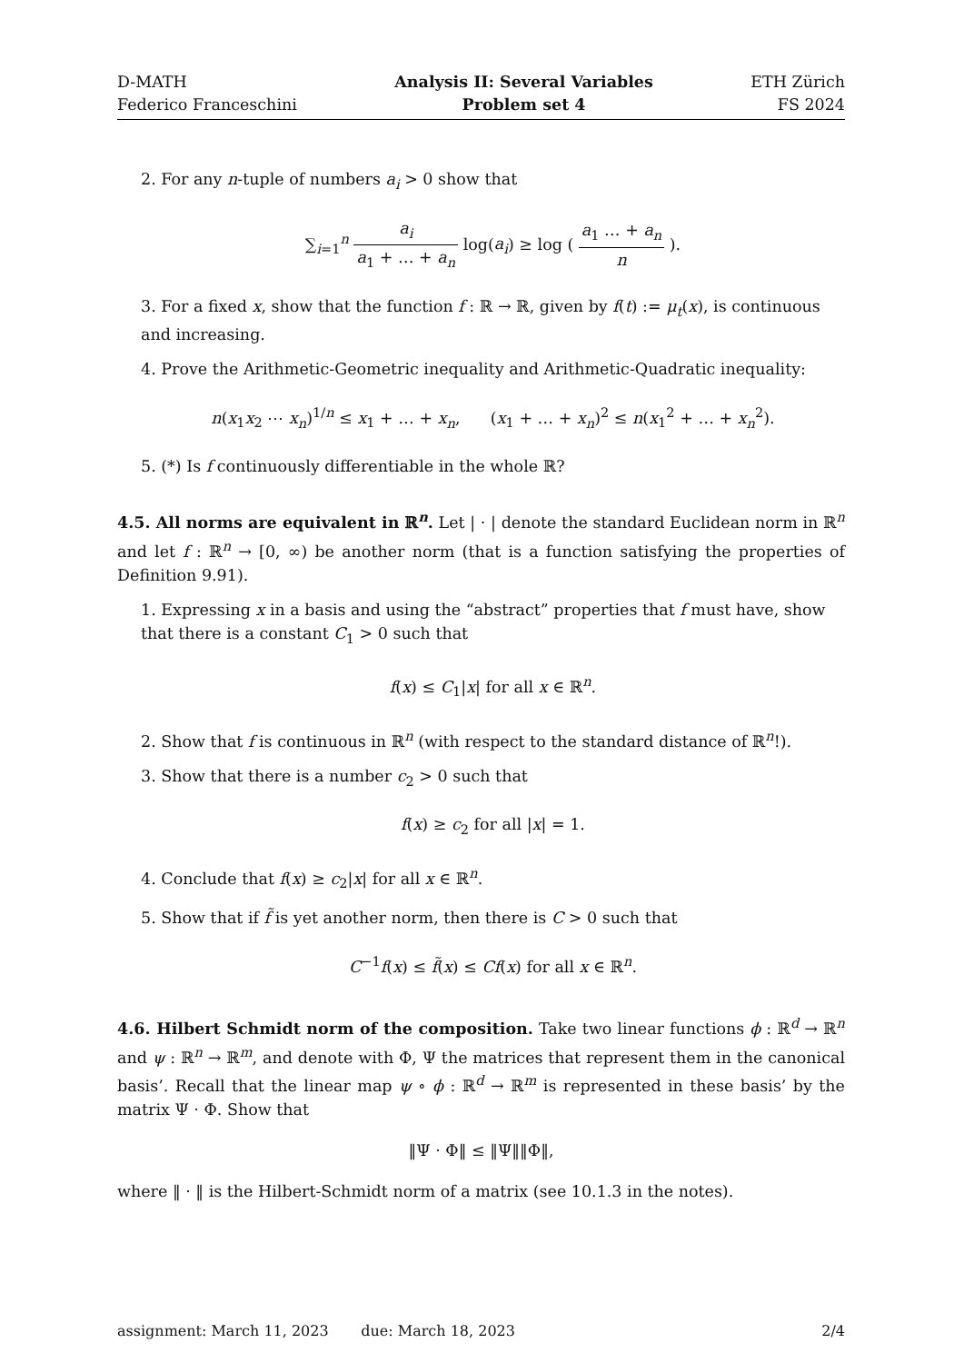D-MATH
Federico Franceschini
Analysis II: Several Variables
Problem set 4
ETH Zürich
FS 2024
2. For any n-tuple of numbers a<sub>i</sub> > 0 show that
∑<sub>i=1</sub><sup>n</sup> a<sub>i</sub> a<sub>1</sub> + … + a<sub>n</sub> log(a<sub>i</sub>) ≥ log ( a<sub>1</sub> … + a<sub>n</sub> n ).
3. For a fixed x, show that the function f : ℝ → ℝ, given by f(t) := μ<sub>t</sub>(x), is continuous and increasing.
4. Prove the Arithmetic-Geometric inequality and Arithmetic-Quadratic inequality:
n(x<sub>1</sub>x<sub>2</sub> ⋯ x<sub>n</sub>)<sup>1/n</sup> ≤ x<sub>1</sub> + … + x<sub>n</sub>, (x<sub>1</sub> + … + x<sub>n</sub>)<sup>2</sup> ≤ n(x<sub>1</sub><sup>2</sup> + … + x<sub>n</sub><sup>2</sup>).
5. (*) Is f continuously differentiable in the whole ℝ?
4.5. All norms are equivalent in ℝ<sup>n</sup>. Let | · | denote the standard Euclidean norm in ℝ<sup>n</sup> and let f : ℝ<sup>n</sup> → [0, ∞) be another norm (that is a function satisfying the properties of Definition 9.91).
1. Expressing x in a basis and using the “abstract” properties that f must have, show that there is a constant C<sub>1</sub> > 0 such that
f(x) ≤ C<sub>1</sub>|x| for all x ∈ ℝ<sup>n</sup>.
2. Show that f is continuous in ℝ<sup>n</sup> (with respect to the standard distance of ℝ<sup>n</sup>!).
3. Show that there is a number c<sub>2</sub> > 0 such that
f(x) ≥ c<sub>2</sub> for all |x| = 1.
4. Conclude that f(x) ≥ c<sub>2</sub>|x| for all x ∈ ℝ<sup>n</sup>.
5. Show that if f̃ is yet another norm, then there is C > 0 such that
C<sup>−1</sup>f(x) ≤ f̃(x) ≤ Cf(x) for all x ∈ ℝ<sup>n</sup>.
4.6. Hilbert Schmidt norm of the composition. Take two linear functions ϕ : ℝ<sup>d</sup> → ℝ<sup>n</sup> and ψ : ℝ<sup>n</sup> → ℝ<sup>m</sup>, and denote with Φ, Ψ the matrices that represent them in the canonical basis’. Recall that the linear map ψ ∘ ϕ : ℝ<sup>d</sup> → ℝ<sup>m</sup> is represented in these basis’ by the matrix Ψ · Φ. Show that
‖Ψ · Φ‖ ≤ ‖Ψ‖‖Φ‖,
where ‖ · ‖ is the Hilbert-Schmidt norm of a matrix (see 10.1.3 in the notes).
assignment: March 11, 2023 due: March 18, 2023
2/4